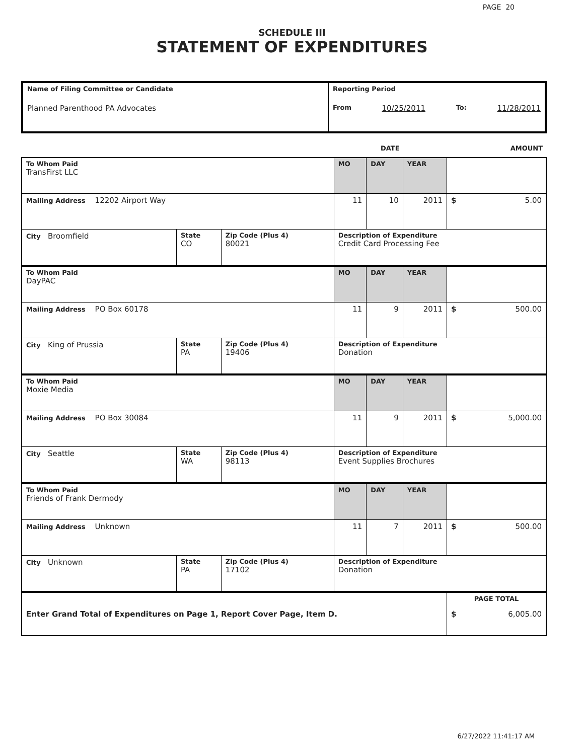PAGE 20
SCHEDULE III
STATEMENT OF EXPENDITURES
| Name of Filing Committee or Candidate Planned Parenthood PA Advocates | Reporting Period From 10/25/2011 To: 11/28/2011 |
| | DATE | AMOUNT |
| To Whom Paid TransFirst LLC | | | MO | DAY | YEAR | |
| Mailing Address 12202 Airport Way | | | 11 | 10 | 2011 | $ 5.00 |
| City Broomfield | State CO | Zip Code (Plus 4) 80021 | Description of Expenditure Credit Card Processing Fee | | | |
| To Whom Paid DayPAC | | | MO | DAY | YEAR | |
| Mailing Address PO Box 60178 | | | 11 | 9 | 2011 | $ 500.00 |
| City King of Prussia | State PA | Zip Code (Plus 4) 19406 | Description of Expenditure Donation | | | |
| To Whom Paid Moxie Media | | | MO | DAY | YEAR | |
| Mailing Address PO Box 30084 | | | 11 | 9 | 2011 | $ 5,000.00 |
| City Seattle | State WA | Zip Code (Plus 4) 98113 | Description of Expenditure Event Supplies Brochures | | | |
| To Whom Paid Friends of Frank Dermody | | | MO | DAY | YEAR | |
| Mailing Address Unknown | | | 11 | 7 | 2011 | $ 500.00 |
| City Unknown | State PA | Zip Code (Plus 4) 17102 | Description of Expenditure Donation | | | |
| Enter Grand Total of Expenditures on Page 1, Report Cover Page, Item D. | PAGE TOTAL $ 6,005.00 |
6/27/2022 11:41:17 AM